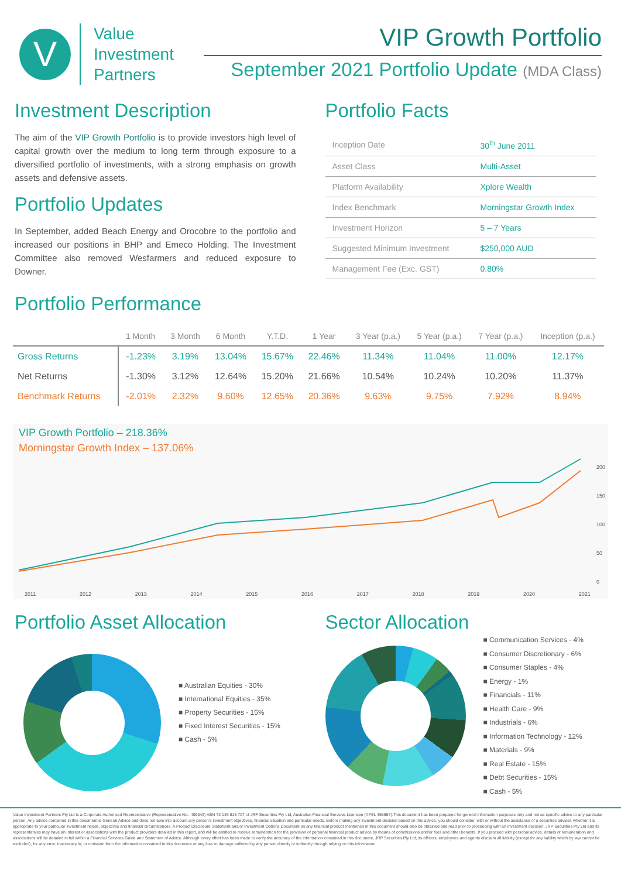V
Value
Investment
Partners
VIP Growth Portfolio
September 2021 Portfolio Update (MDA Class)
Investment Description
The aim of the VIP Growth Portfolio is to provide investors high level of capital growth over the medium to long term through exposure to a diversified portfolio of investments, with a strong emphasis on growth assets and defensive assets.
Portfolio Updates
In September, added Beach Energy and Orocobre to the portfolio and increased our positions in BHP and Emeco Holding. The Investment Committee also removed Wesfarmers and reduced exposure to Downer.
Portfolio Facts
| Inception Date | 30<sup>th</sup> June 2011 |
| Asset Class | Multi-Asset |
| Platform Availability | Xplore Wealth |
| Index Benchmark | Morningstar Growth Index |
| Investment Horizon | 5 – 7 Years |
| Suggested Minimum Investment | $250,000 AUD |
| Management Fee (Exc. GST) | 0.80% |
Portfolio Performance
| | 1 Month | 3 Month | 6 Month | Y.T.D. | 1 Year | 3 Year (p.a.) | 5 Year (p.a.) | 7 Year (p.a.) | Inception (p.a.) |
| --- | --- | --- | --- | --- | --- | --- | --- | --- | --- |
| Gross Returns | -1.23% | 3.19% | 13.04% | 15.67% | 22.46% | 11.34% | 11.04% | 11.00% | 12.17% |
| Net Returns | -1.30% | 3.12% | 12.64% | 15.20% | 21.66% | 10.54% | 10.24% | 10.20% | 11.37% |
| Benchmark Returns | -2.01% | 2.32% | 9.60% | 12.65% | 20.36% | 9.63% | 9.75% | 7.92% | 8.94% |
VIP Growth Portfolio – 218.36%
Morningstar Growth Index – 137.06%
2011 2012 2013 2014 2015 2016 2017 2018 2019 2020 2021
200
150
100
50
0
Portfolio Asset Allocation
■ Australian Equities - 30%
■ International Equities - 35%
■ Property Securities - 15%
■ Fixed Interest Securities - 15%
■ Cash - 5%
Sector Allocation
■ Communication Services - 4%
■ Consumer Discretionary - 6%
■ Consumer Staples - 4%
■ Energy - 1%
■ Financials - 11%
■ Health Care - 9%
■ Industrials - 6%
■ Information Technology - 12%
■ Materials - 9%
■ Real Estate - 15%
■ Debt Securities - 15%
■ Cash - 5%
Value Investment Partners Pty Ltd is a Corporate Authorised Representative (Representative No.: 409849) ABN 72 149 815 707 of JRP Securities Pty Ltd, Australian Financial Services Licensee (AFSL 455657).This document has been prepared for general information purposes only and not as specific advice to any particular person. Any advice contained in this document is General Advice and does not take into account any person's investment objectives, financial situation and particular needs. Before making any investment decision based on this advice, you should consider, with or without the assistance of a securities adviser, whether it is appropriate to your particular investment needs, objectives and financial circumstances. A Product Disclosure Statement and/or Investment Options Document on any financial product mentioned in this document should also be obtained and read prior to proceeding with an investment decision. JRP Securities Pty Ltd and its representatives may have an interest or associations with the product providers detailed in this report, and will be entitled to receive remuneration for the provision of personal financial product advice by means of commissions and/or fees and other benefits. If you proceed with personal advice, details of remuneration and associations will be detailed in full within a Financial Services Guide and Statement of Advice. Although every effort has been made to verify the accuracy of the information contained in this document, JRP Securities Pty Ltd, its officers, employees and agents disclaim all liability (except for any liability which by law cannot be excluded), for any error, inaccuracy in, or omission from the information contained in this document or any loss or damage suffered by any person directly or indirectly through relying on this information.